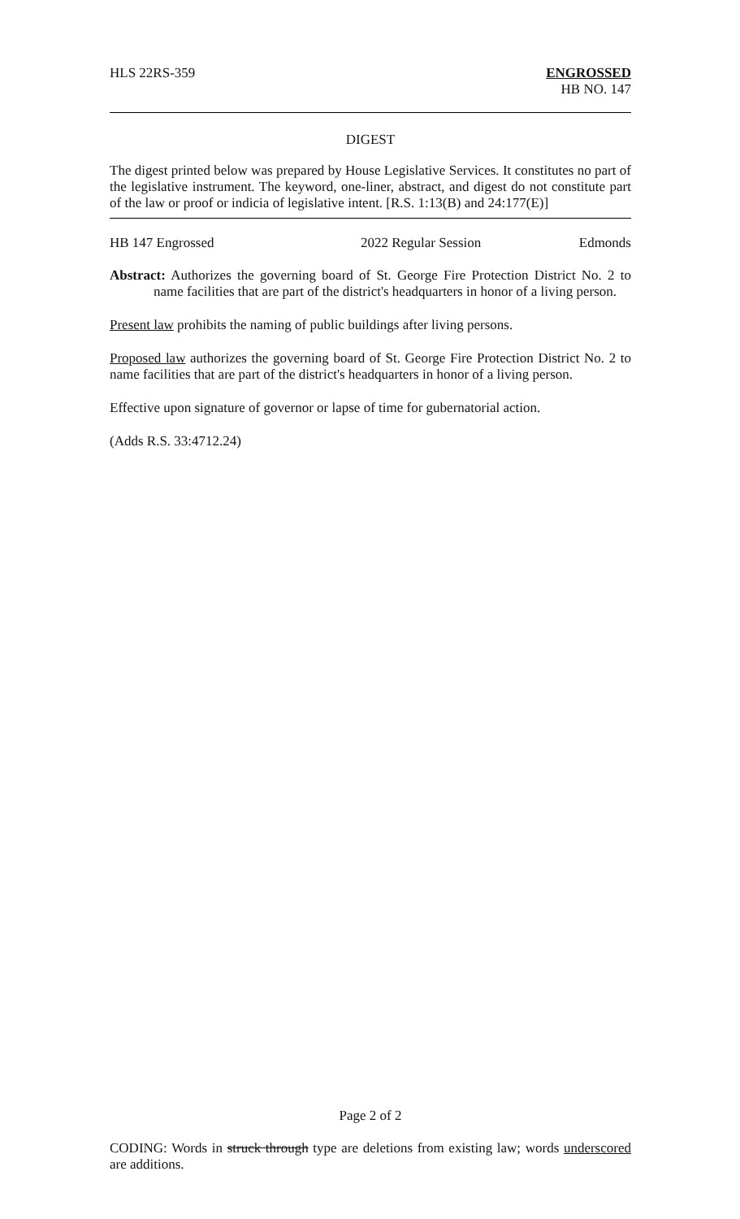HLS 22RS-359 ENGROSSED
HB NO. 147
DIGEST
The digest printed below was prepared by House Legislative Services. It constitutes no part of the legislative instrument. The keyword, one-liner, abstract, and digest do not constitute part of the law or proof or indicia of legislative intent. [R.S. 1:13(B) and 24:177(E)]
HB 147 Engrossed 2022 Regular Session Edmonds
Abstract: Authorizes the governing board of St. George Fire Protection District No. 2 to name facilities that are part of the district's headquarters in honor of a living person.
Present law prohibits the naming of public buildings after living persons.
Proposed law authorizes the governing board of St. George Fire Protection District No. 2 to name facilities that are part of the district's headquarters in honor of a living person.
Effective upon signature of governor or lapse of time for gubernatorial action.
(Adds R.S. 33:4712.24)
Page 2 of 2
CODING: Words in struck through type are deletions from existing law; words underscored are additions.